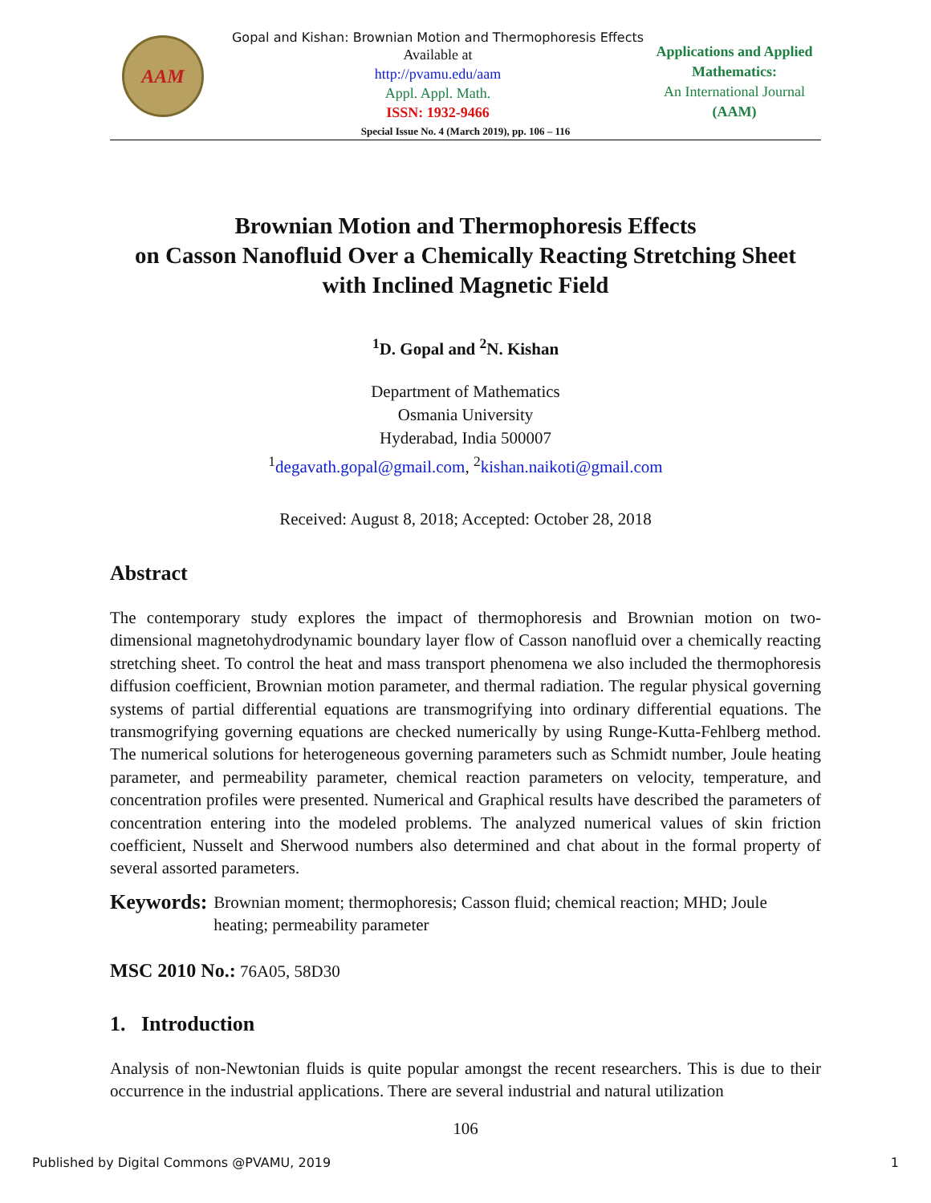AAM
Gopal and Kishan: Brownian Motion and Thermophoresis Effects
Available at
http://pvamu.edu/aam
Appl. Appl. Math.
ISSN: 1932-9466
Applications and Applied Mathematics:
An International Journal
(AAM)
Special Issue No. 4 (March 2019), pp. 106 – 116
Brownian Motion and Thermophoresis Effects
on Casson Nanofluid Over a Chemically Reacting Stretching Sheet
with Inclined Magnetic Field
<sup>1</sup> D. Gopal and <sup>2</sup>N. Kishan
Department of Mathematics
Osmania University
Hyderabad, India 500007
<sup>1</sup> degavath.gopal@gmail.com, <sup>2</sup>kishan.naikoti@gmail.com
Received: August 8, 2018; Accepted: October 28, 2018
Abstract
The contemporary study explores the impact of thermophoresis and Brownian motion on two-dimensional magnetohydrodynamic boundary layer flow of Casson nanofluid over a chemically reacting stretching sheet. To control the heat and mass transport phenomena we also included the thermophoresis diffusion coefficient, Brownian motion parameter, and thermal radiation. The regular physical governing systems of partial differential equations are transmogrifying into ordinary differential equations. The transmogrifying governing equations are checked numerically by using Runge-Kutta-Fehlberg method. The numerical solutions for heterogeneous governing parameters such as Schmidt number, Joule heating parameter, and permeability parameter, chemical reaction parameters on velocity, temperature, and concentration profiles were presented. Numerical and Graphical results have described the parameters of concentration entering into the modeled problems. The analyzed numerical values of skin friction coefficient, Nusselt and Sherwood numbers also determined and chat about in the formal property of several assorted parameters.
Keywords: Brownian moment; thermophoresis; Casson fluid; chemical reaction; MHD; Joule heating; permeability parameter
MSC 2010 No.: 76A05, 58D30
1. Introduction
Analysis of non-Newtonian fluids is quite popular amongst the recent researchers. This is due to their occurrence in the industrial applications. There are several industrial and natural utilization
106
Published by Digital Commons @PVAMU, 2019 1